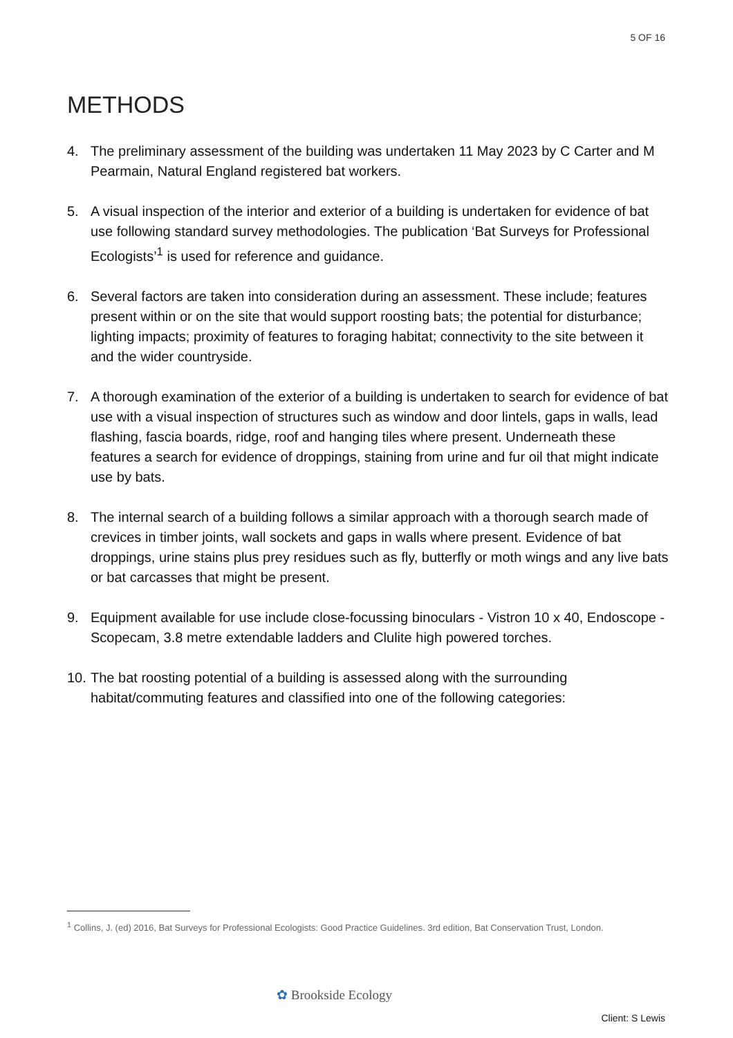5 OF 16
METHODS
4. The preliminary assessment of the building was undertaken 11 May 2023 by C Carter and M Pearmain, Natural England registered bat workers.
5. A visual inspection of the interior and exterior of a building is undertaken for evidence of bat use following standard survey methodologies. The publication ‘Bat Surveys for Professional Ecologists’<sup>1</sup> is used for reference and guidance.
6. Several factors are taken into consideration during an assessment. These include; features present within or on the site that would support roosting bats; the potential for disturbance; lighting impacts; proximity of features to foraging habitat; connectivity to the site between it and the wider countryside.
7. A thorough examination of the exterior of a building is undertaken to search for evidence of bat use with a visual inspection of structures such as window and door lintels, gaps in walls, lead flashing, fascia boards, ridge, roof and hanging tiles where present. Underneath these features a search for evidence of droppings, staining from urine and fur oil that might indicate use by bats.
8. The internal search of a building follows a similar approach with a thorough search made of crevices in timber joints, wall sockets and gaps in walls where present. Evidence of bat droppings, urine stains plus prey residues such as fly, butterfly or moth wings and any live bats or bat carcasses that might be present.
9. Equipment available for use include close-focussing binoculars - Vistron 10 x 40, Endoscope - Scopecam, 3.8 metre extendable ladders and Clulite high powered torches.
10. The bat roosting potential of a building is assessed along with the surrounding habitat/commuting features and classified into one of the following categories:
<sup>1</sup> Collins, J. (ed) 2016, Bat Surveys for Professional Ecologists: Good Practice Guidelines. 3rd edition, Bat Conservation Trust, London.
✿ Brookside Ecology
Client: S Lewis